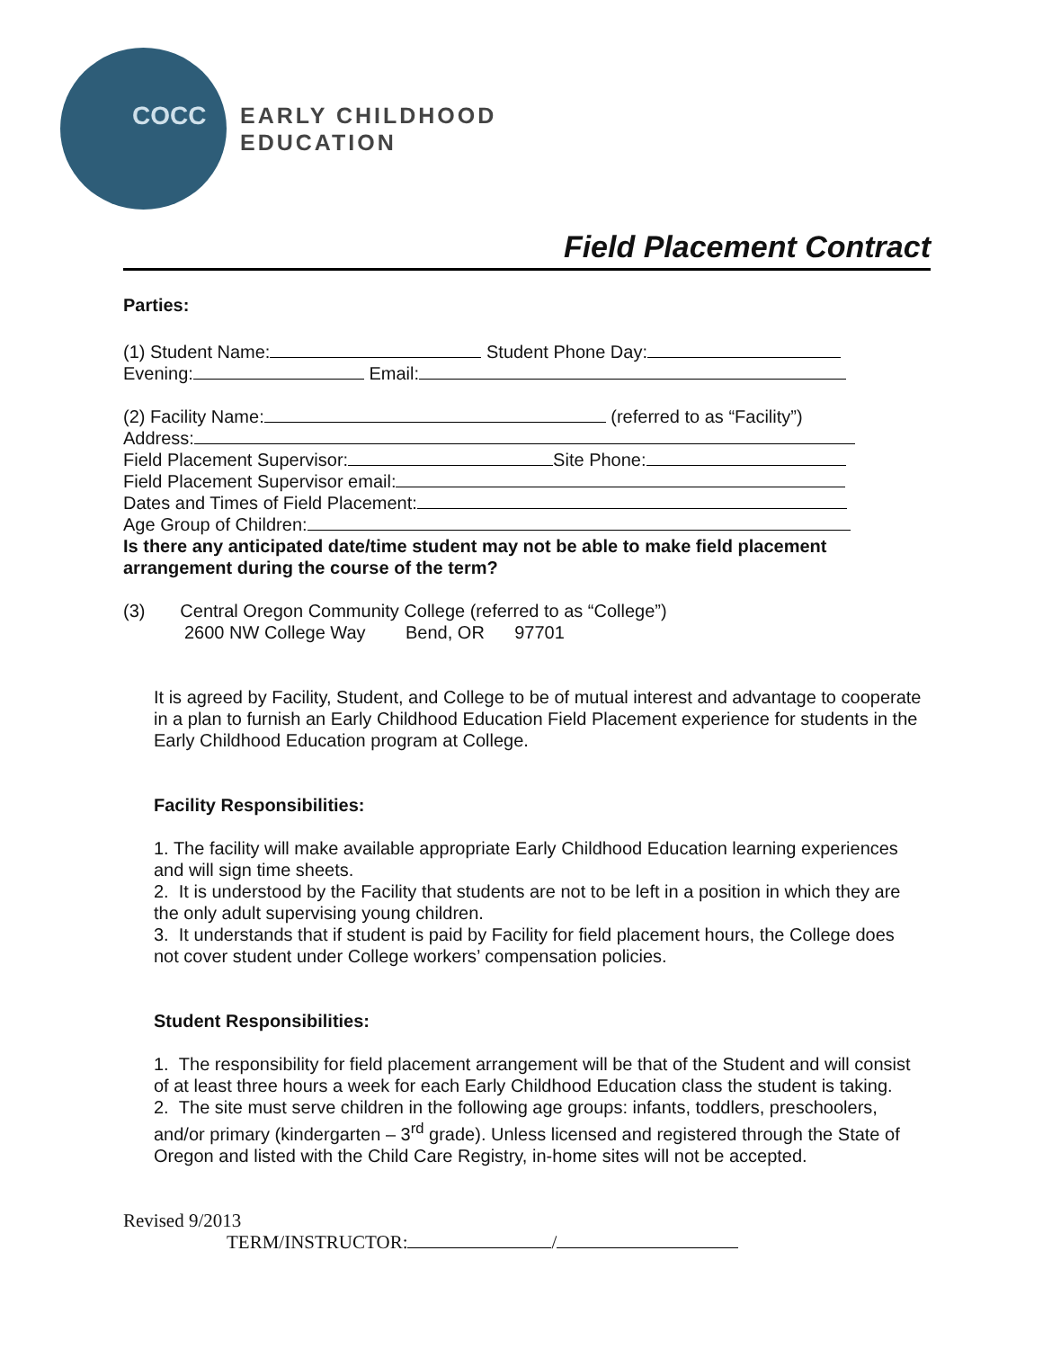COCC
EARLY CHILDHOOD
EDUCATION
Field Placement Contract
Parties:
(1) Student Name: Student Phone Day:
Evening: Email:
(2) Facility Name: (referred to as “Facility”)
Address:
Field Placement Supervisor: Site Phone:
Field Placement Supervisor email:
Dates and Times of Field Placement:
Age Group of Children:
Is there any anticipated date/time student may not be able to make field placement arrangement during the course of the term?
(3) Central Oregon Community College (referred to as “College”)
2600 NW College Way Bend, OR 97701
It is agreed by Facility, Student, and College to be of mutual interest and advantage to cooperate in a plan to furnish an Early Childhood Education Field Placement experience for students in the Early Childhood Education program at College.
Facility Responsibilities:
1. The facility will make available appropriate Early Childhood Education learning experiences and will sign time sheets.
2. It is understood by the Facility that students are not to be left in a position in which they are the only adult supervising young children.
3. It understands that if student is paid by Facility for field placement hours, the College does not cover student under College workers’ compensation policies.
Student Responsibilities:
1. The responsibility for field placement arrangement will be that of the Student and will consist of at least three hours a week for each Early Childhood Education class the student is taking.
2. The site must serve children in the following age groups: infants, toddlers, preschoolers, and/or primary (kindergarten – 3<sup>rd</sup> grade). Unless licensed and registered through the State of Oregon and listed with the Child Care Registry, in-home sites will not be accepted.
Revised 9/2013
TERM/INSTRUCTOR: /